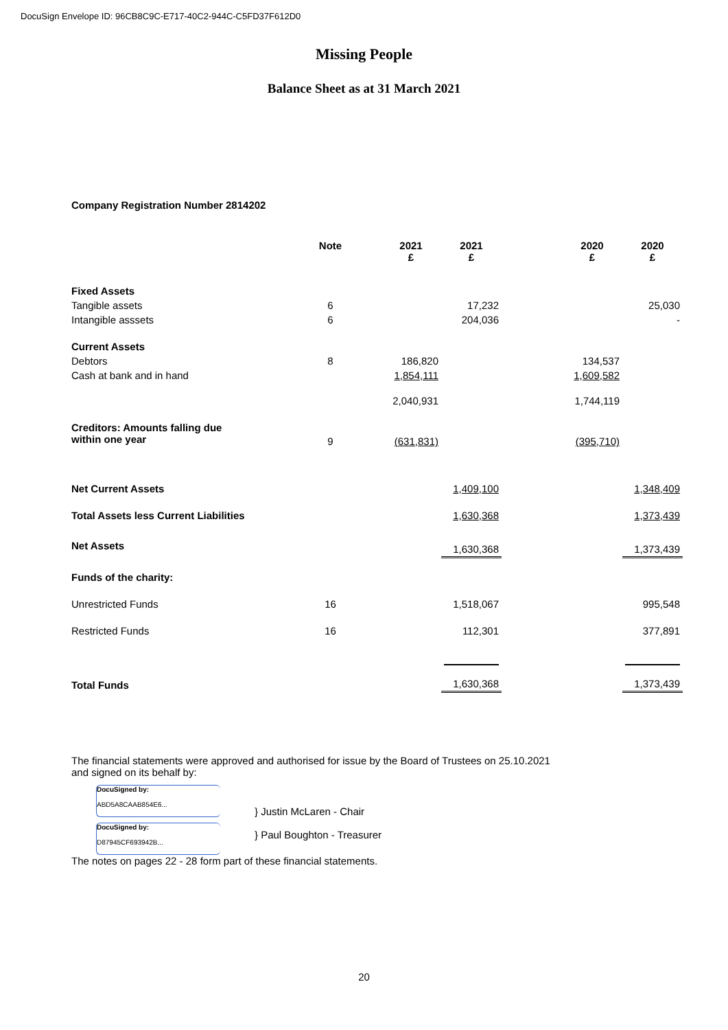DocuSign Envelope ID: 96CB8C9C-E717-40C2-944C-C5FD37F612D0
Missing People
Balance Sheet as at 31 March 2021
Company Registration Number 2814202
| | Note | 2021 £ | 2021 £ | | 2020 £ | 2020 £ |
| --- | --- | --- | --- | --- | --- | --- |
| Fixed Assets | | | | | | |
| Tangible assets | 6 | | 17,232 | | | 25,030 |
| Intangible asssets | 6 | | 204,036 | | | - |
| Current Assets | | | | | | |
| Debtors | 8 | 186,820 | | | 134,537 | |
| Cash at bank and in hand | | 1,854,111 | | | 1,609,582 | |
| | | 2,040,931 | | | 1,744,119 | |
| Creditors: Amounts falling due within one year | 9 | (631,831) | | | (395,710) | |
| Net Current Assets | | | 1,409,100 | | | 1,348,409 |
| Total Assets less Current Liabilities | | | 1,630,368 | | | 1,373,439 |
| Net Assets | | | 1,630,368 | | | 1,373,439 |
| Funds of the charity: | | | | | | |
| Unrestricted Funds | 16 | | 1,518,067 | | | 995,548 |
| Restricted Funds | 16 | | 112,301 | | | 377,891 |
| Total Funds | | | 1,630,368 | | | 1,373,439 |
The financial statements were approved and authorised for issue by the Board of Trustees on 25.10.2021
and signed on its behalf by:
DocuSigned by:
ABD5A8CAAB854E6...
DocuSigned by:
D87945CF693942B...
} Justin McLaren - Chair
} Paul Boughton - Treasurer
The notes on pages 22 - 28 form part of these financial statements.
20